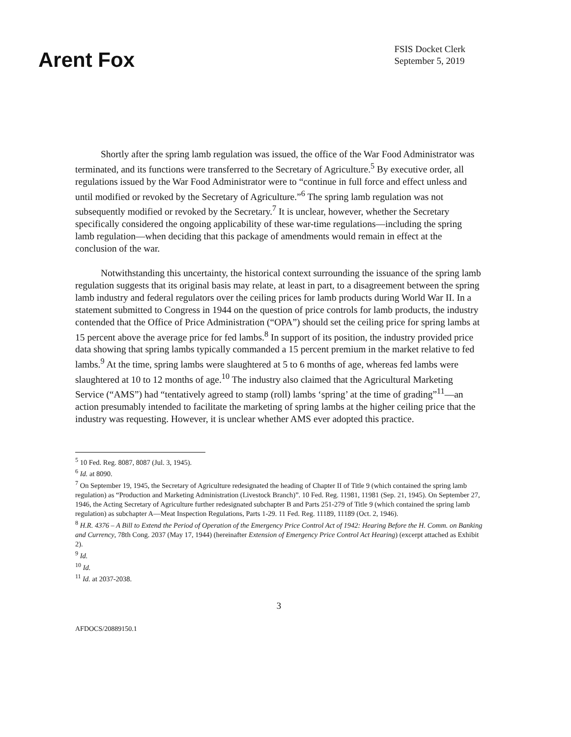Arent Fox
FSIS Docket Clerk
September 5, 2019
Shortly after the spring lamb regulation was issued, the office of the War Food Administrator was terminated, and its functions were transferred to the Secretary of Agriculture.<sup>5</sup> By executive order, all regulations issued by the War Food Administrator were to “continue in full force and effect unless and until modified or revoked by the Secretary of Agriculture.”<sup>6</sup> The spring lamb regulation was not subsequently modified or revoked by the Secretary.<sup>7</sup> It is unclear, however, whether the Secretary specifically considered the ongoing applicability of these war-time regulations—including the spring lamb regulation—when deciding that this package of amendments would remain in effect at the conclusion of the war.
Notwithstanding this uncertainty, the historical context surrounding the issuance of the spring lamb regulation suggests that its original basis may relate, at least in part, to a disagreement between the spring lamb industry and federal regulators over the ceiling prices for lamb products during World War II. In a statement submitted to Congress in 1944 on the question of price controls for lamb products, the industry contended that the Office of Price Administration (“OPA”) should set the ceiling price for spring lambs at 15 percent above the average price for fed lambs.<sup>8</sup> In support of its position, the industry provided price data showing that spring lambs typically commanded a 15 percent premium in the market relative to fed lambs.<sup>9</sup> At the time, spring lambs were slaughtered at 5 to 6 months of age, whereas fed lambs were slaughtered at 10 to 12 months of age.<sup>10</sup> The industry also claimed that the Agricultural Marketing Service (“AMS”) had “tentatively agreed to stamp (roll) lambs ‘spring’ at the time of grading”<sup>11</sup>—an action presumably intended to facilitate the marketing of spring lambs at the higher ceiling price that the industry was requesting. However, it is unclear whether AMS ever adopted this practice.
<sup>5</sup> 10 Fed. Reg. 8087, 8087 (Jul. 3, 1945).
<sup>6</sup> Id. at 8090.
<sup>7</sup> On September 19, 1945, the Secretary of Agriculture redesignated the heading of Chapter II of Title 9 (which contained the spring lamb regulation) as “Production and Marketing Administration (Livestock Branch)”. 10 Fed. Reg. 11981, 11981 (Sep. 21, 1945). On September 27, 1946, the Acting Secretary of Agriculture further redesignated subchapter B and Parts 251-279 of Title 9 (which contained the spring lamb regulation) as subchapter A—Meat Inspection Regulations, Parts 1-29. 11 Fed. Reg. 11189, 11189 (Oct. 2, 1946).
<sup>8</sup> H.R. 4376 – A Bill to Extend the Period of Operation of the Emergency Price Control Act of 1942: Hearing Before the H. Comm. on Banking and Currency, 78th Cong. 2037 (May 17, 1944) (hereinafter Extension of Emergency Price Control Act Hearing) (excerpt attached as Exhibit 2).
<sup>9</sup> Id.
<sup>10</sup> Id.
<sup>11</sup> Id. at 2037-2038.
3
AFDOCS/20889150.1